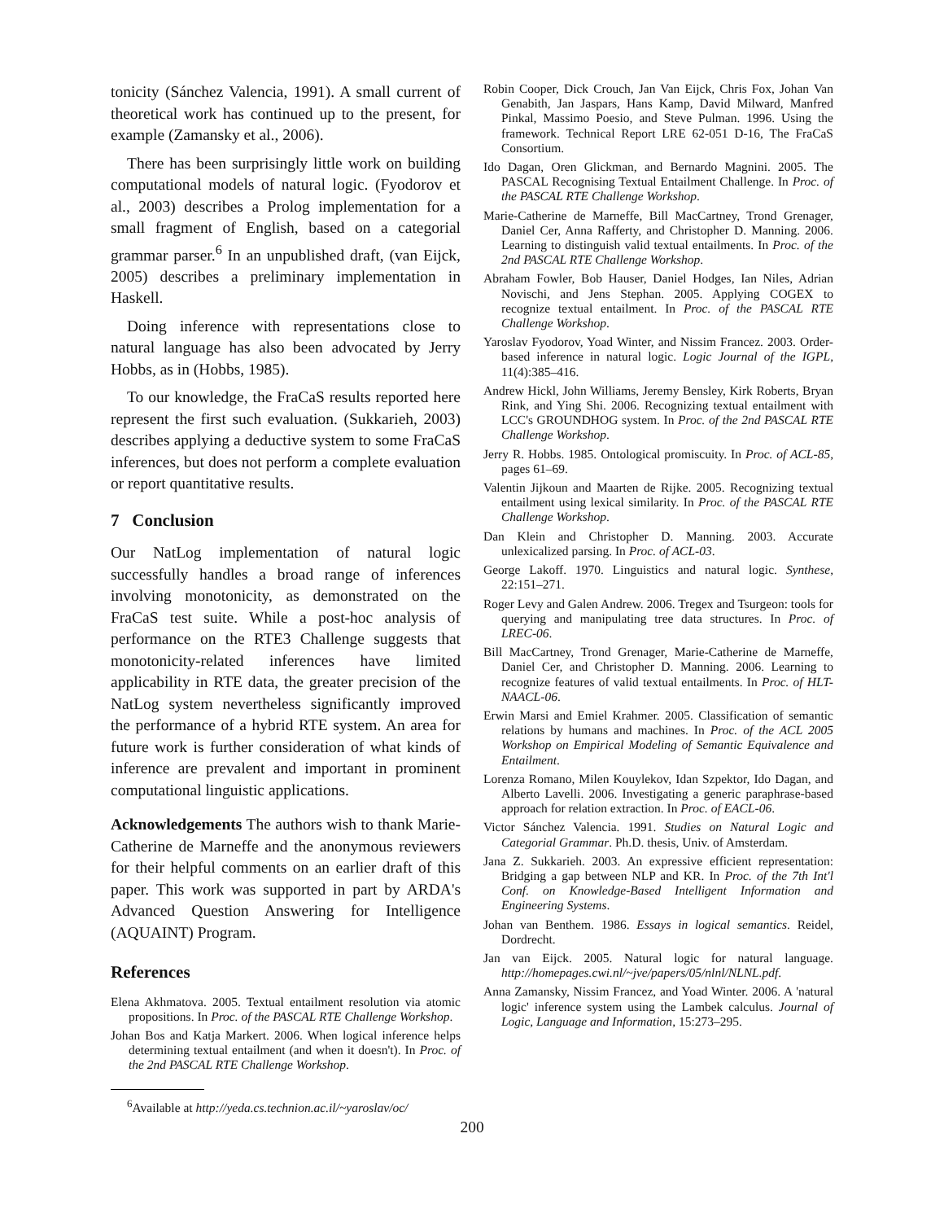tonicity (Sánchez Valencia, 1991). A small current of theoretical work has continued up to the present, for example (Zamansky et al., 2006).
There has been surprisingly little work on building computational models of natural logic. (Fyodorov et al., 2003) describes a Prolog implementation for a small fragment of English, based on a categorial grammar parser.<sup>6</sup> In an unpublished draft, (van Eijck, 2005) describes a preliminary implementation in Haskell.
Doing inference with representations close to natural language has also been advocated by Jerry Hobbs, as in (Hobbs, 1985).
To our knowledge, the FraCaS results reported here represent the first such evaluation. (Sukkarieh, 2003) describes applying a deductive system to some FraCaS inferences, but does not perform a complete evaluation or report quantitative results.
7 Conclusion
Our NatLog implementation of natural logic successfully handles a broad range of inferences involving monotonicity, as demonstrated on the FraCaS test suite. While a post-hoc analysis of performance on the RTE3 Challenge suggests that monotonicity-related inferences have limited applicability in RTE data, the greater precision of the NatLog system nevertheless significantly improved the performance of a hybrid RTE system. An area for future work is further consideration of what kinds of inference are prevalent and important in prominent computational linguistic applications.
Acknowledgements The authors wish to thank Marie-Catherine de Marneffe and the anonymous reviewers for their helpful comments on an earlier draft of this paper. This work was supported in part by ARDA's Advanced Question Answering for Intelligence (AQUAINT) Program.
References
Elena Akhmatova. 2005. Textual entailment resolution via atomic propositions. In Proc. of the PASCAL RTE Challenge Workshop.
Johan Bos and Katja Markert. 2006. When logical inference helps determining textual entailment (and when it doesn't). In Proc. of the 2nd PASCAL RTE Challenge Workshop.
<sup>6</sup> Available at http://yeda.cs.technion.ac.il/~yaroslav/oc/
Robin Cooper, Dick Crouch, Jan Van Eijck, Chris Fox, Johan Van Genabith, Jan Jaspars, Hans Kamp, David Milward, Manfred Pinkal, Massimo Poesio, and Steve Pulman. 1996. Using the framework. Technical Report LRE 62-051 D-16, The FraCaS Consortium.
Ido Dagan, Oren Glickman, and Bernardo Magnini. 2005. The PASCAL Recognising Textual Entailment Challenge. In Proc. of the PASCAL RTE Challenge Workshop.
Marie-Catherine de Marneffe, Bill MacCartney, Trond Grenager, Daniel Cer, Anna Rafferty, and Christopher D. Manning. 2006. Learning to distinguish valid textual entailments. In Proc. of the 2nd PASCAL RTE Challenge Workshop.
Abraham Fowler, Bob Hauser, Daniel Hodges, Ian Niles, Adrian Novischi, and Jens Stephan. 2005. Applying COGEX to recognize textual entailment. In Proc. of the PASCAL RTE Challenge Workshop.
Yaroslav Fyodorov, Yoad Winter, and Nissim Francez. 2003. Order-based inference in natural logic. Logic Journal of the IGPL, 11(4):385–416.
Andrew Hickl, John Williams, Jeremy Bensley, Kirk Roberts, Bryan Rink, and Ying Shi. 2006. Recognizing textual entailment with LCC's GROUNDHOG system. In Proc. of the 2nd PASCAL RTE Challenge Workshop.
Jerry R. Hobbs. 1985. Ontological promiscuity. In Proc. of ACL-85, pages 61–69.
Valentin Jijkoun and Maarten de Rijke. 2005. Recognizing textual entailment using lexical similarity. In Proc. of the PASCAL RTE Challenge Workshop.
Dan Klein and Christopher D. Manning. 2003. Accurate unlexicalized parsing. In Proc. of ACL-03.
George Lakoff. 1970. Linguistics and natural logic. Synthese, 22:151–271.
Roger Levy and Galen Andrew. 2006. Tregex and Tsurgeon: tools for querying and manipulating tree data structures. In Proc. of LREC-06.
Bill MacCartney, Trond Grenager, Marie-Catherine de Marneffe, Daniel Cer, and Christopher D. Manning. 2006. Learning to recognize features of valid textual entailments. In Proc. of HLT-NAACL-06.
Erwin Marsi and Emiel Krahmer. 2005. Classification of semantic relations by humans and machines. In Proc. of the ACL 2005 Workshop on Empirical Modeling of Semantic Equivalence and Entailment.
Lorenza Romano, Milen Kouylekov, Idan Szpektor, Ido Dagan, and Alberto Lavelli. 2006. Investigating a generic paraphrase-based approach for relation extraction. In Proc. of EACL-06.
Victor Sánchez Valencia. 1991. Studies on Natural Logic and Categorial Grammar. Ph.D. thesis, Univ. of Amsterdam.
Jana Z. Sukkarieh. 2003. An expressive efficient representation: Bridging a gap between NLP and KR. In Proc. of the 7th Int'l Conf. on Knowledge-Based Intelligent Information and Engineering Systems.
Johan van Benthem. 1986. Essays in logical semantics. Reidel, Dordrecht.
Jan van Eijck. 2005. Natural logic for natural language. http://homepages.cwi.nl/~jve/papers/05/nlnl/NLNL.pdf.
Anna Zamansky, Nissim Francez, and Yoad Winter. 2006. A 'natural logic' inference system using the Lambek calculus. Journal of Logic, Language and Information, 15:273–295.
200